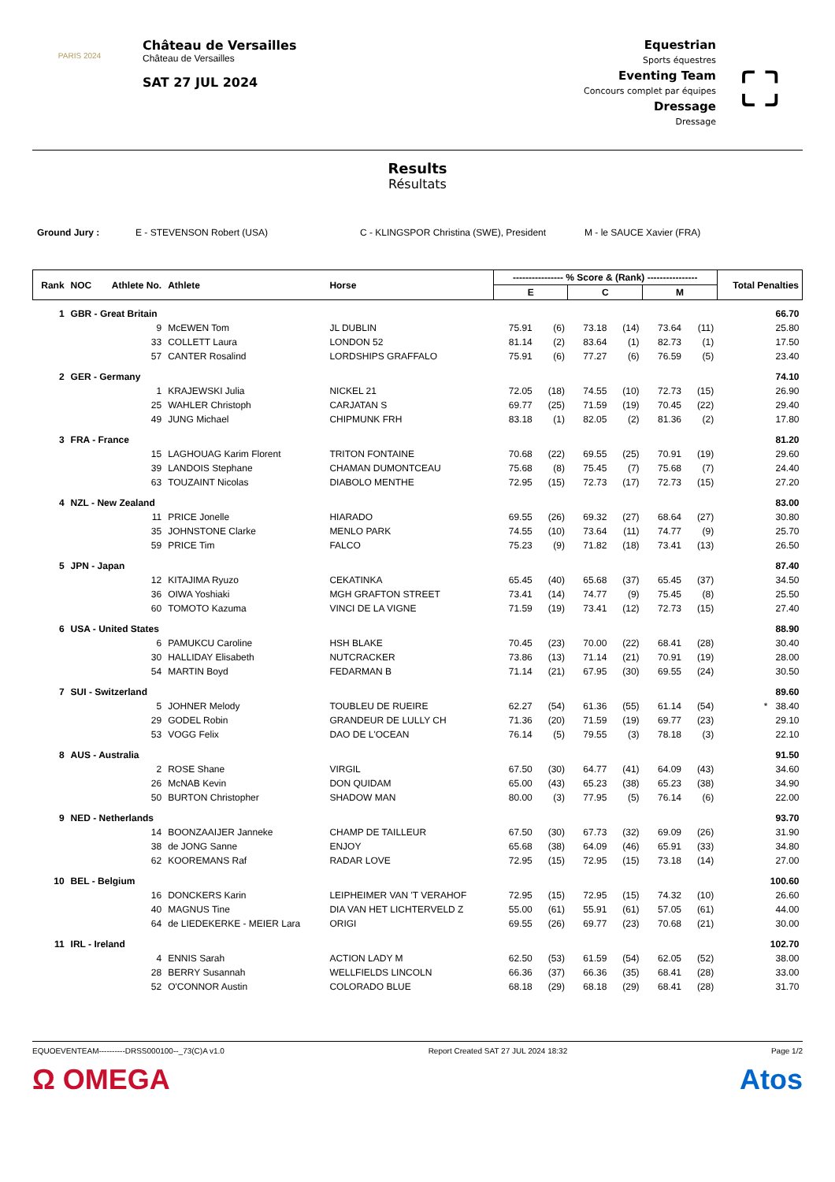PARIS 2024
Château de Versailles
Château de Versailles
SAT 27 JUL 2024
Equestrian
Sports équestres
Eventing Team
Concours complet par équipes
Dressage
Dressage
⛶
Results
Résultats
Ground Jury : E - STEVENSON Robert (USA) C - KLINGSPOR Christina (SWE), President M - le SAUCE Xavier (FRA)
| Rank | NOC | Athlete No. | Athlete | Horse | ---------------- % Score & (Rank) ---------------- | | | | | | Total Penalties |
| --- | --- | --- | --- | --- | --- | --- | --- | --- | --- | --- | --- |
| | | | | | E | | C | | M | | |
| 1 | GBR - Great Britain | | | | | | | | | | 66.70 |
| | | 9 | McEWEN Tom | JL DUBLIN | 75.91 | (6) | 73.18 | (14) | 73.64 | (11) | 25.80 |
| | | 33 | COLLETT Laura | LONDON 52 | 81.14 | (2) | 83.64 | (1) | 82.73 | (1) | 17.50 |
| | | 57 | CANTER Rosalind | LORDSHIPS GRAFFALO | 75.91 | (6) | 77.27 | (6) | 76.59 | (5) | 23.40 |
| 2 | GER - Germany | | | | | | | | | | 74.10 |
| | | 1 | KRAJEWSKI Julia | NICKEL 21 | 72.05 | (18) | 74.55 | (10) | 72.73 | (15) | 26.90 |
| | | 25 | WAHLER Christoph | CARJATAN S | 69.77 | (25) | 71.59 | (19) | 70.45 | (22) | 29.40 |
| | | 49 | JUNG Michael | CHIPMUNK FRH | 83.18 | (1) | 82.05 | (2) | 81.36 | (2) | 17.80 |
| 3 | FRA - France | | | | | | | | | | 81.20 |
| | | 15 | LAGHOUAG Karim Florent | TRITON FONTAINE | 70.68 | (22) | 69.55 | (25) | 70.91 | (19) | 29.60 |
| | | 39 | LANDOIS Stephane | CHAMAN DUMONTCEAU | 75.68 | (8) | 75.45 | (7) | 75.68 | (7) | 24.40 |
| | | 63 | TOUZAINT Nicolas | DIABOLO MENTHE | 72.95 | (15) | 72.73 | (17) | 72.73 | (15) | 27.20 |
| 4 | NZL - New Zealand | | | | | | | | | | 83.00 |
| | | 11 | PRICE Jonelle | HIARADO | 69.55 | (26) | 69.32 | (27) | 68.64 | (27) | 30.80 |
| | | 35 | JOHNSTONE Clarke | MENLO PARK | 74.55 | (10) | 73.64 | (11) | 74.77 | (9) | 25.70 |
| | | 59 | PRICE Tim | FALCO | 75.23 | (9) | 71.82 | (18) | 73.41 | (13) | 26.50 |
| 5 | JPN - Japan | | | | | | | | | | 87.40 |
| | | 12 | KITAJIMA Ryuzo | CEKATINKA | 65.45 | (40) | 65.68 | (37) | 65.45 | (37) | 34.50 |
| | | 36 | OIWA Yoshiaki | MGH GRAFTON STREET | 73.41 | (14) | 74.77 | (9) | 75.45 | (8) | 25.50 |
| | | 60 | TOMOTO Kazuma | VINCI DE LA VIGNE | 71.59 | (19) | 73.41 | (12) | 72.73 | (15) | 27.40 |
| 6 | USA - United States | | | | | | | | | | 88.90 |
| | | 6 | PAMUKCU Caroline | HSH BLAKE | 70.45 | (23) | 70.00 | (22) | 68.41 | (28) | 30.40 |
| | | 30 | HALLIDAY Elisabeth | NUTCRACKER | 73.86 | (13) | 71.14 | (21) | 70.91 | (19) | 28.00 |
| | | 54 | MARTIN Boyd | FEDARMAN B | 71.14 | (21) | 67.95 | (30) | 69.55 | (24) | 30.50 |
| 7 | SUI - Switzerland | | | | | | | | | | 89.60 |
| | | 5 | JOHNER Melody | TOUBLEU DE RUEIRE | 62.27 | (54) | 61.36 | (55) | 61.14 | (54) | * 38.40 |
| | | 29 | GODEL Robin | GRANDEUR DE LULLY CH | 71.36 | (20) | 71.59 | (19) | 69.77 | (23) | 29.10 |
| | | 53 | VOGG Felix | DAO DE L'OCEAN | 76.14 | (5) | 79.55 | (3) | 78.18 | (3) | 22.10 |
| 8 | AUS - Australia | | | | | | | | | | 91.50 |
| | | 2 | ROSE Shane | VIRGIL | 67.50 | (30) | 64.77 | (41) | 64.09 | (43) | 34.60 |
| | | 26 | McNAB Kevin | DON QUIDAM | 65.00 | (43) | 65.23 | (38) | 65.23 | (38) | 34.90 |
| | | 50 | BURTON Christopher | SHADOW MAN | 80.00 | (3) | 77.95 | (5) | 76.14 | (6) | 22.00 |
| 9 | NED - Netherlands | | | | | | | | | | 93.70 |
| | | 14 | BOONZAAIJER Janneke | CHAMP DE TAILLEUR | 67.50 | (30) | 67.73 | (32) | 69.09 | (26) | 31.90 |
| | | 38 | de JONG Sanne | ENJOY | 65.68 | (38) | 64.09 | (46) | 65.91 | (33) | 34.80 |
| | | 62 | KOOREMANS Raf | RADAR LOVE | 72.95 | (15) | 72.95 | (15) | 73.18 | (14) | 27.00 |
| 10 | BEL - Belgium | | | | | | | | | | 100.60 |
| | | 16 | DONCKERS Karin | LEIPHEIMER VAN 'T VERAHOF | 72.95 | (15) | 72.95 | (15) | 74.32 | (10) | 26.60 |
| | | 40 | MAGNUS Tine | DIA VAN HET LICHTERVELD Z | 55.00 | (61) | 55.91 | (61) | 57.05 | (61) | 44.00 |
| | | 64 | de LIEDEKERKE - MEIER Lara | ORIGI | 69.55 | (26) | 69.77 | (23) | 70.68 | (21) | 30.00 |
| 11 | IRL - Ireland | | | | | | | | | | 102.70 |
| | | 4 | ENNIS Sarah | ACTION LADY M | 62.50 | (53) | 61.59 | (54) | 62.05 | (52) | 38.00 |
| | | 28 | BERRY Susannah | WELLFIELDS LINCOLN | 66.36 | (37) | 66.36 | (35) | 68.41 | (28) | 33.00 |
| | | 52 | O'CONNOR Austin | COLORADO BLUE | 68.18 | (29) | 68.18 | (29) | 68.41 | (28) | 31.70 |
EQUOEVENTEAM----------DRSS000100--_73(C)A v1.0 Report Created SAT 27 JUL 2024 18:32 Page 1/2
Ω OMEGA Atos